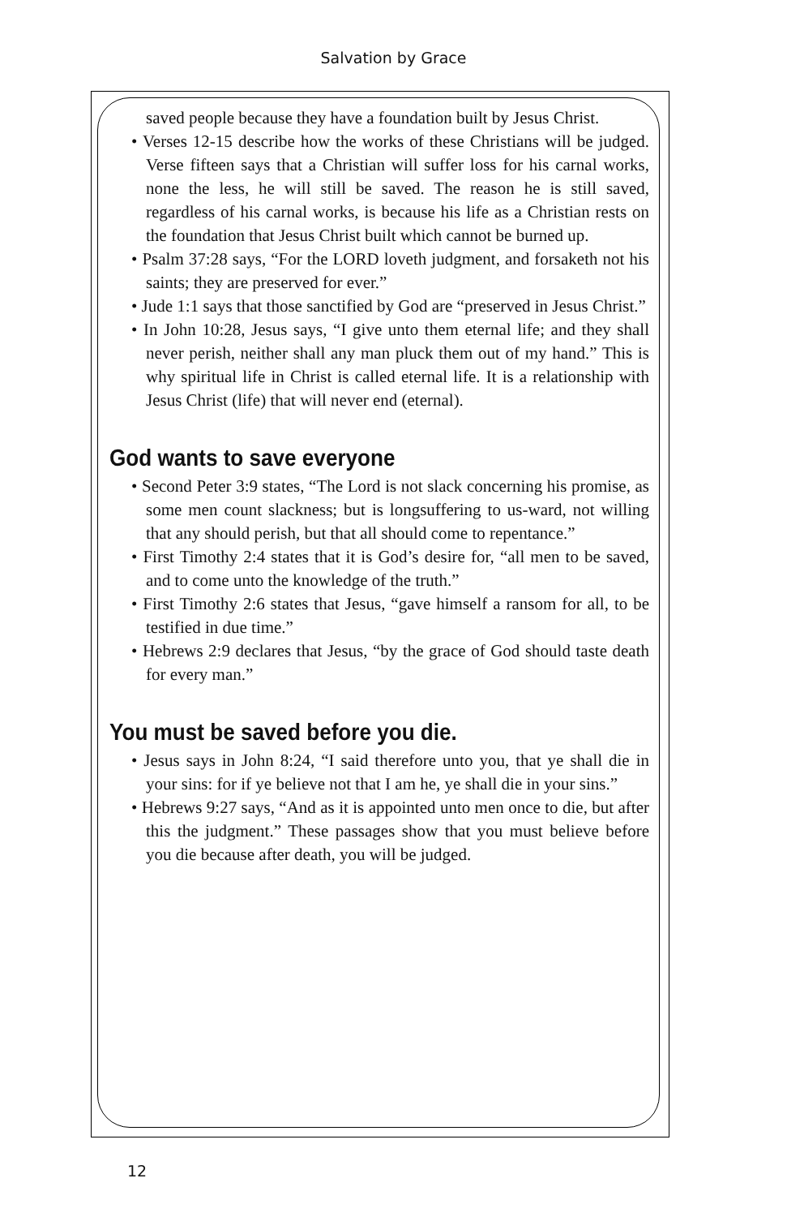Salvation by Grace
saved people because they have a foundation built by Jesus Christ.
• Verses 12-15 describe how the works of these Christians will be judged. Verse fifteen says that a Christian will suffer loss for his carnal works, none the less, he will still be saved. The reason he is still saved, regardless of his carnal works, is because his life as a Christian rests on the foundation that Jesus Christ built which cannot be burned up.
• Psalm 37:28 says, “For the LORD loveth judgment, and forsaketh not his saints; they are preserved for ever.”
• Jude 1:1 says that those sanctified by God are “preserved in Jesus Christ.”
• In John 10:28, Jesus says, “I give unto them eternal life; and they shall never perish, neither shall any man pluck them out of my hand.” This is why spiritual life in Christ is called eternal life. It is a relationship with Jesus Christ (life) that will never end (eternal).
God wants to save everyone
• Second Peter 3:9 states, “The Lord is not slack concerning his promise, as some men count slackness; but is longsuffering to us-ward, not willing that any should perish, but that all should come to repentance.”
• First Timothy 2:4 states that it is God’s desire for, “all men to be saved, and to come unto the knowledge of the truth.”
• First Timothy 2:6 states that Jesus, “gave himself a ransom for all, to be testified in due time.”
• Hebrews 2:9 declares that Jesus, “by the grace of God should taste death for every man.”
You must be saved before you die.
• Jesus says in John 8:24, “I said therefore unto you, that ye shall die in your sins: for if ye believe not that I am he, ye shall die in your sins.”
• Hebrews 9:27 says, “And as it is appointed unto men once to die, but after this the judgment.” These passages show that you must believe before you die because after death, you will be judged.
12